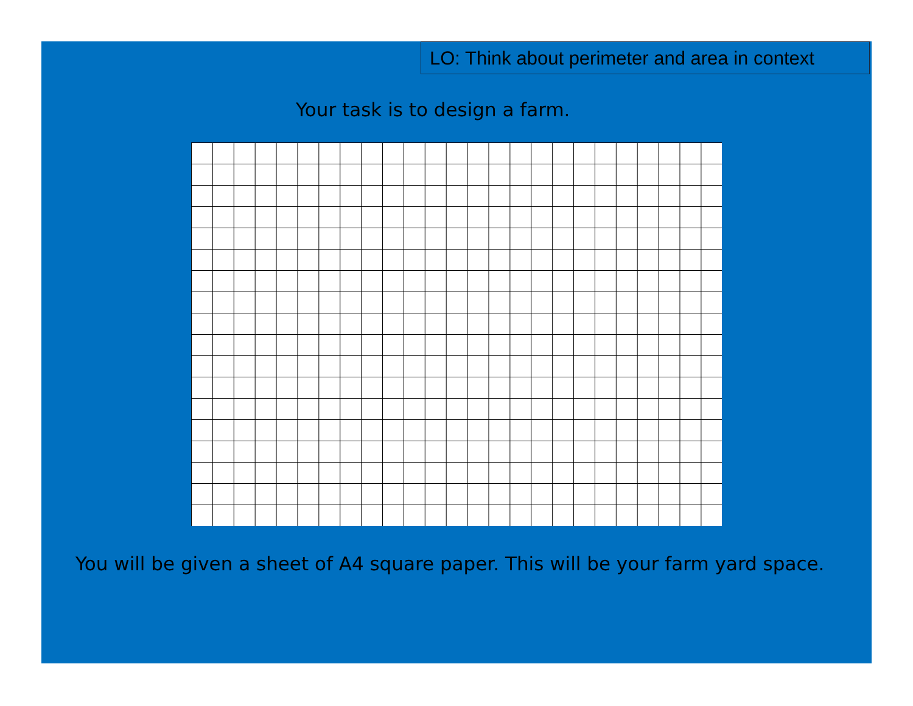LO: Think about perimeter and area in context
Your task is to design a farm.
You will be given a sheet of A4 square paper. This will be your farm yard space.